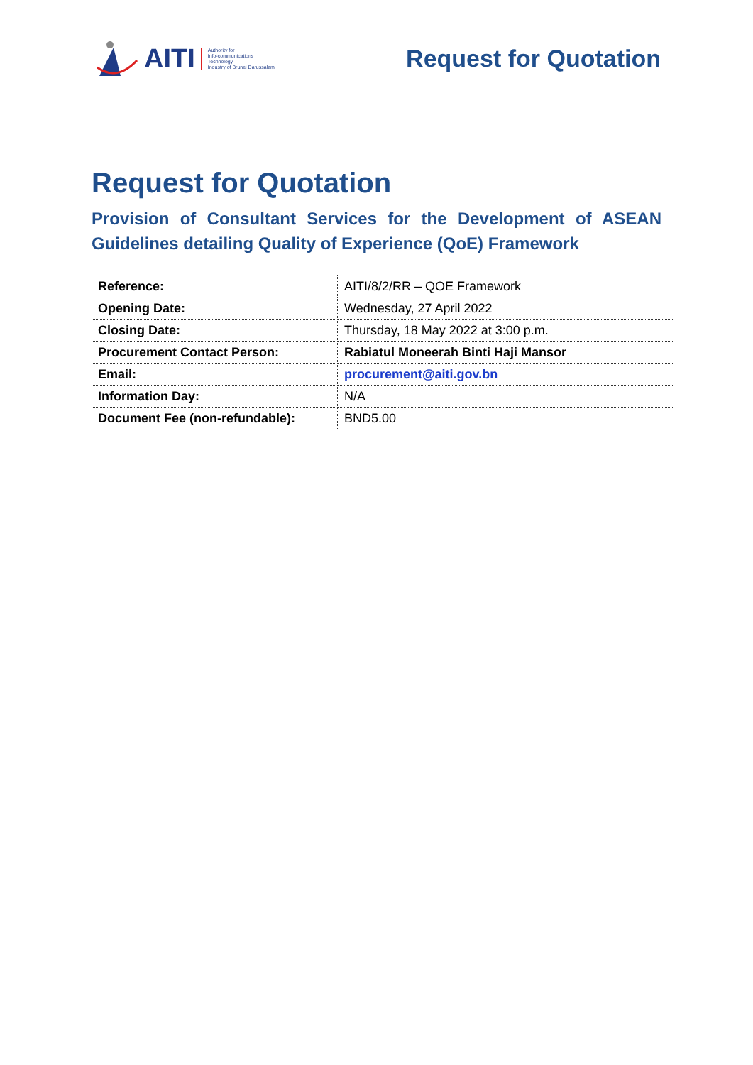AITI Authority for
Info-communications
Technology
Industry of Brunei Darussalam
Request for Quotation
Request for Quotation
Provision of Consultant Services for the Development of ASEAN Guidelines detailing Quality of Experience (QoE) Framework
| Reference: | AITI/8/2/RR – QOE Framework |
| Opening Date: | Wednesday, 27 April 2022 |
| Closing Date: | Thursday, 18 May 2022 at 3:00 p.m. |
| Procurement Contact Person: | Rabiatul Moneerah Binti Haji Mansor |
| Email: | procurement@aiti.gov.bn |
| Information Day: | N/A |
| Document Fee (non-refundable): | BND5.00 |